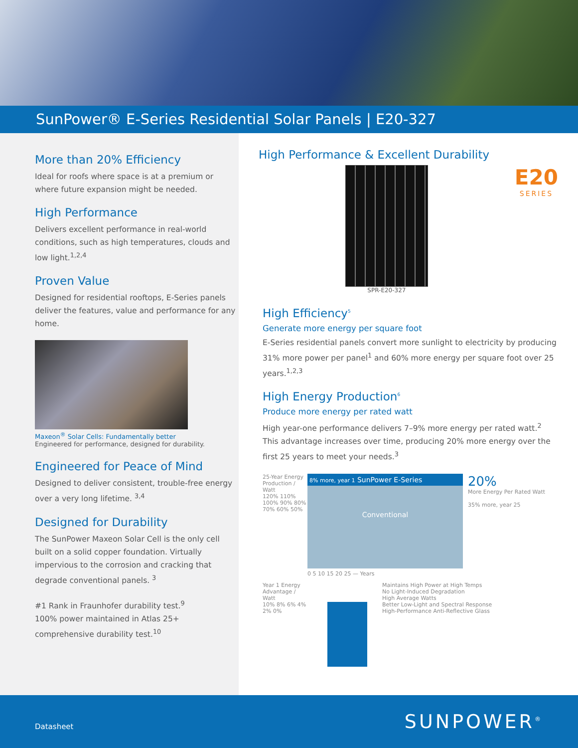SunPower® E-Series Residential Solar Panels | E20-327
More than 20% Efficiency
Ideal for roofs where space is at a premium or where future expansion might be needed.
High Performance
Delivers excellent performance in real-world conditions, such as high temperatures, clouds and low light.<sup>1,2,4</sup>
Proven Value
Designed for residential rooftops, E-Series panels deliver the features, value and performance for any home.
Maxeon<sup>®</sup> Solar Cells: Fundamentally better
Engineered for performance, designed for durability.
Engineered for Peace of Mind
Designed to deliver consistent, trouble-free energy over a very long lifetime. <sup>3,4</sup>
Designed for Durability
The SunPower Maxeon Solar Cell is the only cell built on a solid copper foundation. Virtually impervious to the corrosion and cracking that degrade conventional panels. <sup>3</sup>
#1 Rank in Fraunhofer durability test.<sup>9</sup>
100% power maintained in Atlas 25+ comprehensive durability test.<sup>10</sup>
High Performance & Excellent Durability
SPR-E20-327
E20
SERIES
High Efficiency<sup>5</sup>
Generate more energy per square foot
E-Series residential panels convert more sunlight to electricity by producing 31% more power per panel<sup>1</sup> and 60% more energy per square foot over 25 years.<sup>1,2,3</sup>
High Energy Production<sup>6</sup>
Produce more energy per rated watt
High year-one performance delivers 7–9% more energy per rated watt.<sup>2</sup> This advantage increases over time, producing 20% more energy over the first 25 years to meet your needs.<sup>3</sup>
25-Year Energy Production / Watt
120% 110% 100% 90% 80% 70% 60% 50%
8% more, year 1 SunPower E-Series
Conventional
20%
More Energy Per Rated Watt
35% more, year 25
0 5 10 15 20 25 — Years
Year 1 Energy Advantage / Watt
10% 8% 6% 4% 2% 0%
Maintains High Power at High Temps
No Light-Induced Degradation
High Average Watts
Better Low-Light and Spectral Response
High-Performance Anti-Reflective Glass
Datasheet SUNPOWER<sup>®</sup>